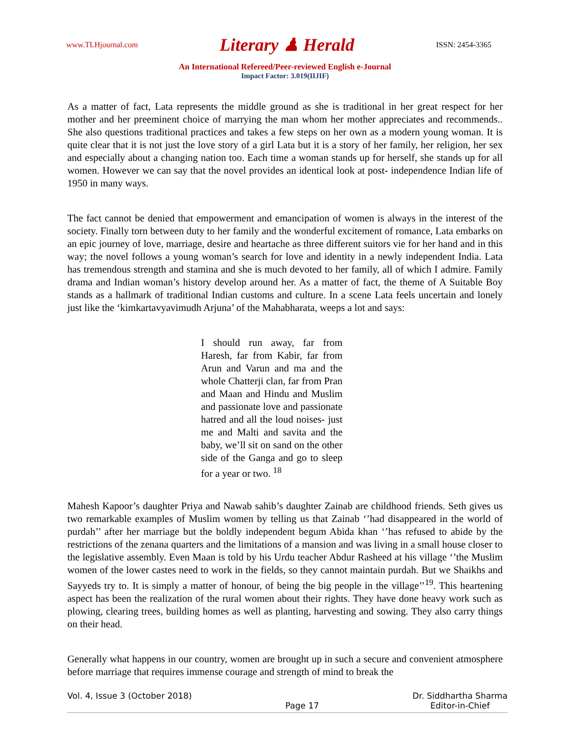www.TLHjournal.com Literary ♟ Herald ISSN: 2454-3365
An International Refereed/Peer-reviewed English e-Journal
Impact Factor: 3.019(IIJIF)
As a matter of fact, Lata represents the middle ground as she is traditional in her great respect for her mother and her preeminent choice of marrying the man whom her mother appreciates and recommends.. She also questions traditional practices and takes a few steps on her own as a modern young woman. It is quite clear that it is not just the love story of a girl Lata but it is a story of her family, her religion, her sex and especially about a changing nation too. Each time a woman stands up for herself, she stands up for all women. However we can say that the novel provides an identical look at post- independence Indian life of 1950 in many ways.
The fact cannot be denied that empowerment and emancipation of women is always in the interest of the society. Finally torn between duty to her family and the wonderful excitement of romance, Lata embarks on an epic journey of love, marriage, desire and heartache as three different suitors vie for her hand and in this way; the novel follows a young woman’s search for love and identity in a newly independent India. Lata has tremendous strength and stamina and she is much devoted to her family, all of which I admire. Family drama and Indian woman’s history develop around her. As a matter of fact, the theme of A Suitable Boy stands as a hallmark of traditional Indian customs and culture. In a scene Lata feels uncertain and lonely just like the ‘kimkartavyavimudh Arjuna’ of the Mahabharata, weeps a lot and says:
I should run away, far from Haresh, far from Kabir, far from Arun and Varun and ma and the whole Chatterji clan, far from Pran and Maan and Hindu and Muslim and passionate love and passionate hatred and all the loud noises- just me and Malti and savita and the baby, we’ll sit on sand on the other side of the Ganga and go to sleep for a year or two. <sup>18</sup>
Mahesh Kapoor’s daughter Priya and Nawab sahib’s daughter Zainab are childhood friends. Seth gives us two remarkable examples of Muslim women by telling us that Zainab ‘’had disappeared in the world of purdah’’ after her marriage but the boldly independent begum Abida khan ‘’has refused to abide by the restrictions of the zenana quarters and the limitations of a mansion and was living in a small house closer to the legislative assembly. Even Maan is told by his Urdu teacher Abdur Rasheed at his village ‘’the Muslim women of the lower castes need to work in the fields, so they cannot maintain purdah. But we Shaikhs and Sayyeds try to. It is simply a matter of honour, of being the big people in the village’’<sup>19</sup>. This heartening aspect has been the realization of the rural women about their rights. They have done heavy work such as plowing, clearing trees, building homes as well as planting, harvesting and sowing. They also carry things on their head.
Generally what happens in our country, women are brought up in such a secure and convenient atmosphere before marriage that requires immense courage and strength of mind to break the
Vol. 4, Issue 3 (October 2018) Page 17 Dr. Siddhartha Sharma
Editor-in-Chief